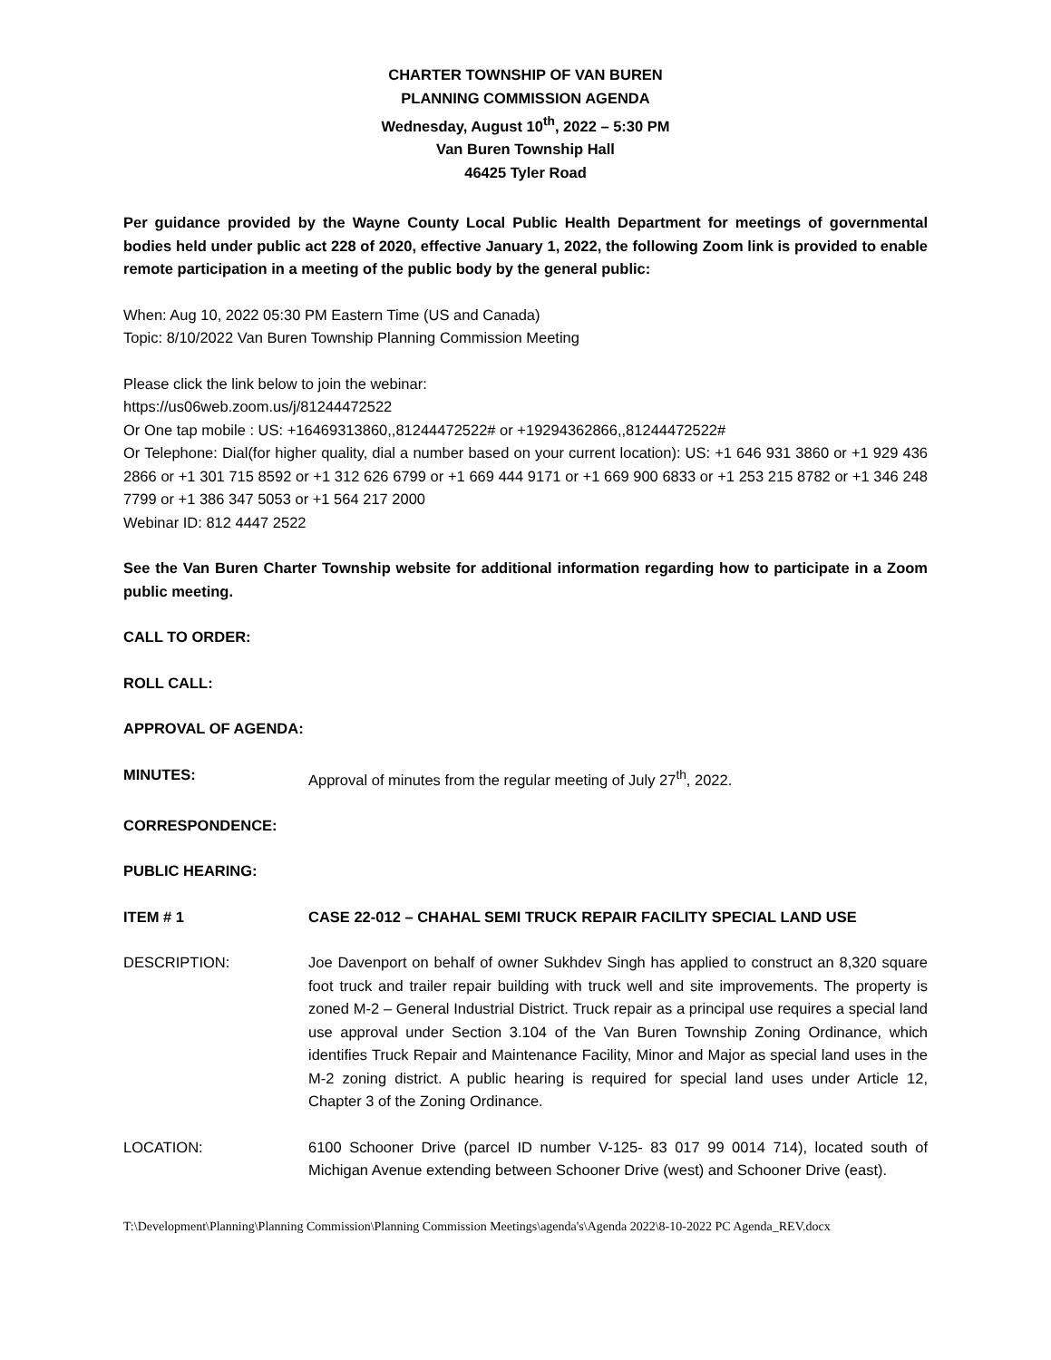CHARTER TOWNSHIP OF VAN BUREN
PLANNING COMMISSION AGENDA
Wednesday, August 10<sup>th</sup>, 2022 – 5:30 PM
Van Buren Township Hall
46425 Tyler Road
Per guidance provided by the Wayne County Local Public Health Department for meetings of governmental bodies held under public act 228 of 2020, effective January 1, 2022, the following Zoom link is provided to enable remote participation in a meeting of the public body by the general public:
When: Aug 10, 2022 05:30 PM Eastern Time (US and Canada)
Topic: 8/10/2022 Van Buren Township Planning Commission Meeting
Please click the link below to join the webinar:
https://us06web.zoom.us/j/81244472522
Or One tap mobile : US: +16469313860,,81244472522# or +19294362866,,81244472522#
Or Telephone: Dial(for higher quality, dial a number based on your current location): US: +1 646 931 3860 or +1 929 436 2866 or +1 301 715 8592 or +1 312 626 6799 or +1 669 444 9171 or +1 669 900 6833 or +1 253 215 8782 or +1 346 248 7799 or +1 386 347 5053 or +1 564 217 2000
Webinar ID: 812 4447 2522
See the Van Buren Charter Township website for additional information regarding how to participate in a Zoom public meeting.
CALL TO ORDER:
ROLL CALL:
APPROVAL OF AGENDA:
MINUTES: Approval of minutes from the regular meeting of July 27<sup>th</sup>, 2022.
CORRESPONDENCE:
PUBLIC HEARING:
ITEM # 1 CASE 22-012 – CHAHAL SEMI TRUCK REPAIR FACILITY SPECIAL LAND USE
DESCRIPTION: Joe Davenport on behalf of owner Sukhdev Singh has applied to construct an 8,320 square foot truck and trailer repair building with truck well and site improvements. The property is zoned M-2 – General Industrial District. Truck repair as a principal use requires a special land use approval under Section 3.104 of the Van Buren Township Zoning Ordinance, which identifies Truck Repair and Maintenance Facility, Minor and Major as special land uses in the M-2 zoning district. A public hearing is required for special land uses under Article 12, Chapter 3 of the Zoning Ordinance.
LOCATION: 6100 Schooner Drive (parcel ID number V-125- 83 017 99 0014 714), located south of Michigan Avenue extending between Schooner Drive (west) and Schooner Drive (east).
T:\Development\Planning\Planning Commission\Planning Commission Meetings\agenda's\Agenda 2022\8-10-2022 PC Agenda_REV.docx